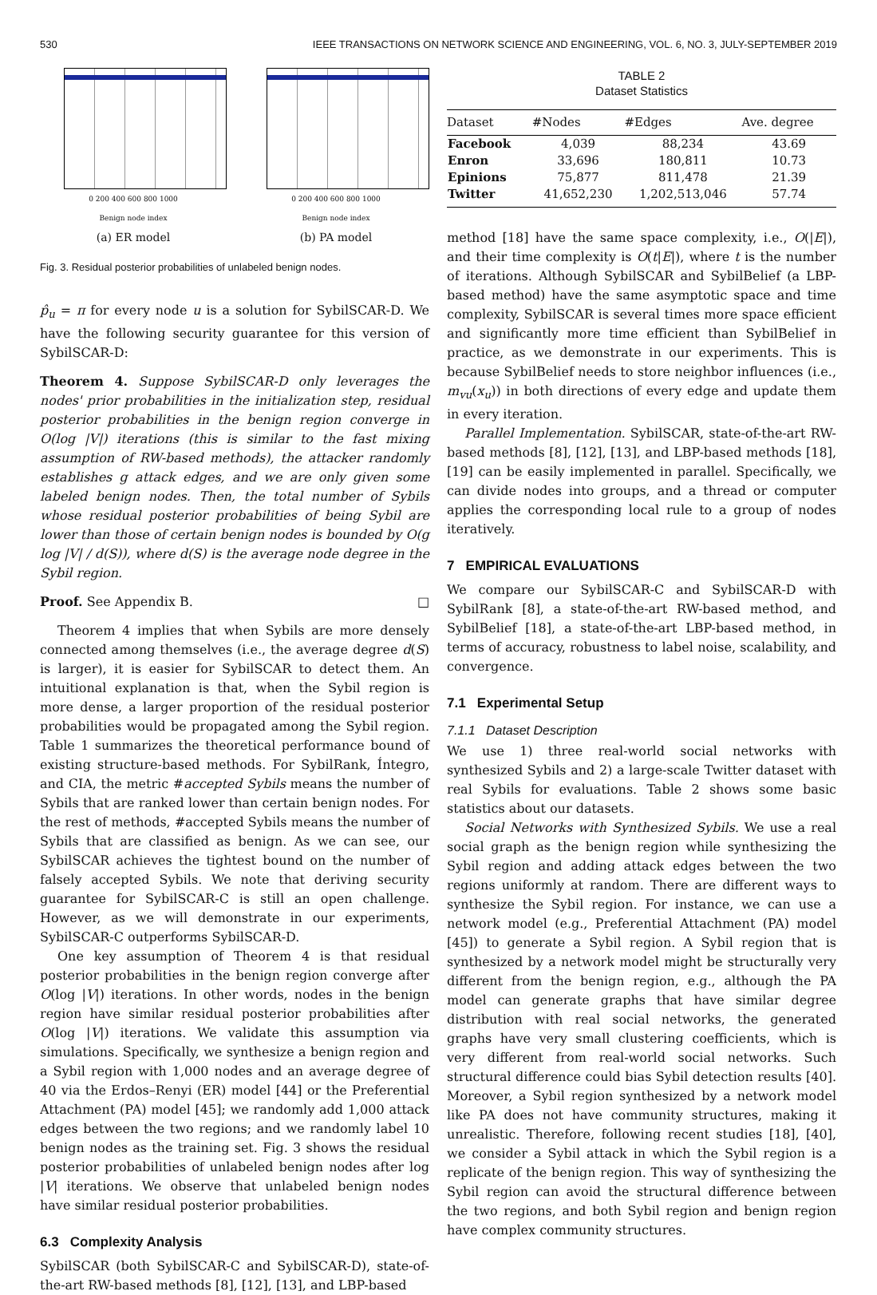530 IEEE TRANSACTIONS ON NETWORK SCIENCE AND ENGINEERING, VOL. 6, NO. 3, JULY-SEPTEMBER 2019
0 200 400 600 800 1000
Benign node index
(a) ER model
0 200 400 600 800 1000
Benign node index
(b) PA model
Fig. 3. Residual posterior probabilities of unlabeled benign nodes.
p̂<sub>u</sub> = π for every node u is a solution for SybilSCAR-D. We have the following security guarantee for this version of SybilSCAR-D:
Theorem 4. Suppose SybilSCAR-D only leverages the nodes' prior probabilities in the initialization step, residual posterior probabilities in the benign region converge in O(log |V|) iterations (this is similar to the fast mixing assumption of RW-based methods), the attacker randomly establishes g attack edges, and we are only given some labeled benign nodes. Then, the total number of Sybils whose residual posterior probabilities of being Sybil are lower than those of certain benign nodes is bounded by O(g log |V| / d(S)), where d(S) is the average node degree in the Sybil region.
Proof. See Appendix B. □
Theorem 4 implies that when Sybils are more densely connected among themselves (i.e., the average degree d(S) is larger), it is easier for SybilSCAR to detect them. An intuitional explanation is that, when the Sybil region is more dense, a larger proportion of the residual posterior probabilities would be propagated among the Sybil region. Table 1 summarizes the theoretical performance bound of existing structure-based methods. For SybilRank, Íntegro, and CIA, the metric #accepted Sybils means the number of Sybils that are ranked lower than certain benign nodes. For the rest of methods, #accepted Sybils means the number of Sybils that are classified as benign. As we can see, our SybilSCAR achieves the tightest bound on the number of falsely accepted Sybils. We note that deriving security guarantee for SybilSCAR-C is still an open challenge. However, as we will demonstrate in our experiments, SybilSCAR-C outperforms SybilSCAR-D.
One key assumption of Theorem 4 is that residual posterior probabilities in the benign region converge after O(log |V|) iterations. In other words, nodes in the benign region have similar residual posterior probabilities after O(log |V|) iterations. We validate this assumption via simulations. Specifically, we synthesize a benign region and a Sybil region with 1,000 nodes and an average degree of 40 via the Erdos–Renyi (ER) model [44] or the Preferential Attachment (PA) model [45]; we randomly add 1,000 attack edges between the two regions; and we randomly label 10 benign nodes as the training set. Fig. 3 shows the residual posterior probabilities of unlabeled benign nodes after log |V| iterations. We observe that unlabeled benign nodes have similar residual posterior probabilities.
6.3 Complexity Analysis
SybilSCAR (both SybilSCAR-C and SybilSCAR-D), state-of-the-art RW-based methods [8], [12], [13], and LBP-based
TABLE 2
Dataset Statistics
| Dataset | #Nodes | #Edges | Ave. degree |
| --- | --- | --- | --- |
| Facebook | 4,039 | 88,234 | 43.69 |
| Enron | 33,696 | 180,811 | 10.73 |
| Epinions | 75,877 | 811,478 | 21.39 |
| Twitter | 41,652,230 | 1,202,513,046 | 57.74 |
method [18] have the same space complexity, i.e., O(|E|), and their time complexity is O(t|E|), where t is the number of iterations. Although SybilSCAR and SybilBelief (a LBP-based method) have the same asymptotic space and time complexity, SybilSCAR is several times more space efficient and significantly more time efficient than SybilBelief in practice, as we demonstrate in our experiments. This is because SybilBelief needs to store neighbor influences (i.e., m<sub>vu</sub>(x<sub>u</sub>)) in both directions of every edge and update them in every iteration.
Parallel Implementation. SybilSCAR, state-of-the-art RW-based methods [8], [12], [13], and LBP-based methods [18], [19] can be easily implemented in parallel. Specifically, we can divide nodes into groups, and a thread or computer applies the corresponding local rule to a group of nodes iteratively.
7 EMPIRICAL EVALUATIONS
We compare our SybilSCAR-C and SybilSCAR-D with SybilRank [8], a state-of-the-art RW-based method, and SybilBelief [18], a state-of-the-art LBP-based method, in terms of accuracy, robustness to label noise, scalability, and convergence.
7.1 Experimental Setup
7.1.1 Dataset Description
We use 1) three real-world social networks with synthesized Sybils and 2) a large-scale Twitter dataset with real Sybils for evaluations. Table 2 shows some basic statistics about our datasets.
Social Networks with Synthesized Sybils. We use a real social graph as the benign region while synthesizing the Sybil region and adding attack edges between the two regions uniformly at random. There are different ways to synthesize the Sybil region. For instance, we can use a network model (e.g., Preferential Attachment (PA) model [45]) to generate a Sybil region. A Sybil region that is synthesized by a network model might be structurally very different from the benign region, e.g., although the PA model can generate graphs that have similar degree distribution with real social networks, the generated graphs have very small clustering coefficients, which is very different from real-world social networks. Such structural difference could bias Sybil detection results [40]. Moreover, a Sybil region synthesized by a network model like PA does not have community structures, making it unrealistic. Therefore, following recent studies [18], [40], we consider a Sybil attack in which the Sybil region is a replicate of the benign region. This way of synthesizing the Sybil region can avoid the structural difference between the two regions, and both Sybil region and benign region have complex community structures.